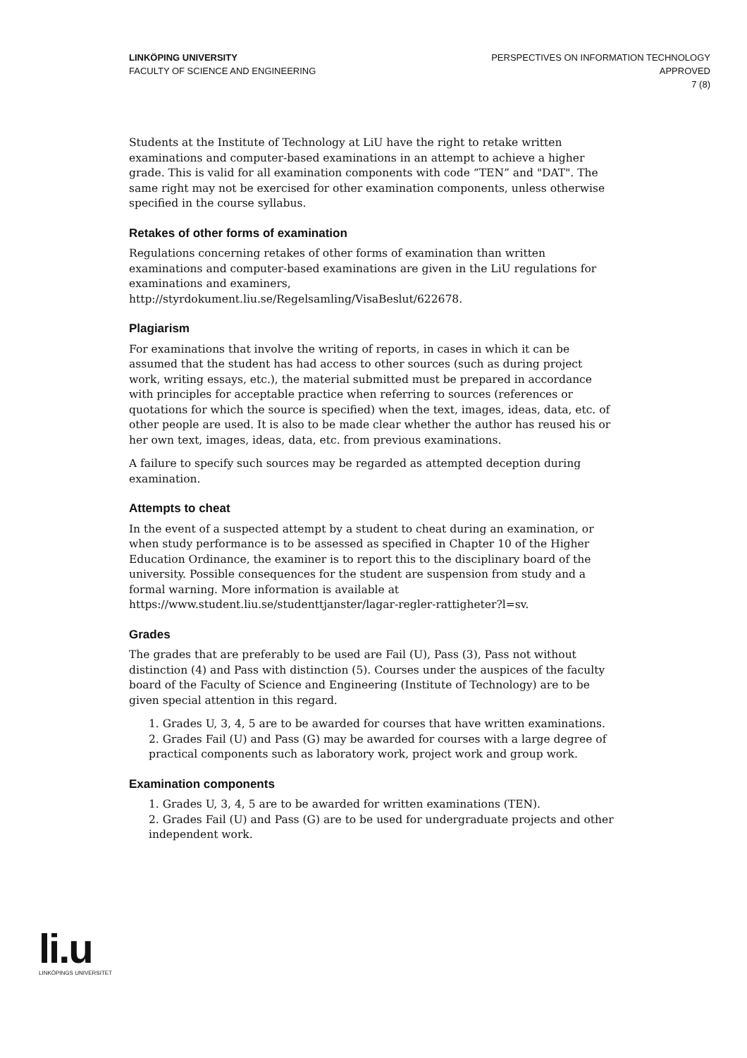LINKÖPING UNIVERSITY
FACULTY OF SCIENCE AND ENGINEERING
PERSPECTIVES ON INFORMATION TECHNOLOGY
APPROVED
7 (8)
Students at the Institute of Technology at LiU have the right to retake written examinations and computer-based examinations in an attempt to achieve a higher grade. This is valid for all examination components with code “TEN” and "DAT". The same right may not be exercised for other examination components, unless otherwise specified in the course syllabus.
Retakes of other forms of examination
Regulations concerning retakes of other forms of examination than written examinations and computer-based examinations are given in the LiU regulations for examinations and examiners, http://styrdokument.liu.se/Regelsamling/VisaBeslut/622678.
Plagiarism
For examinations that involve the writing of reports, in cases in which it can be assumed that the student has had access to other sources (such as during project work, writing essays, etc.), the material submitted must be prepared in accordance with principles for acceptable practice when referring to sources (references or quotations for which the source is specified) when the text, images, ideas, data, etc. of other people are used. It is also to be made clear whether the author has reused his or her own text, images, ideas, data, etc. from previous examinations.
A failure to specify such sources may be regarded as attempted deception during examination.
Attempts to cheat
In the event of a suspected attempt by a student to cheat during an examination, or when study performance is to be assessed as specified in Chapter 10 of the Higher Education Ordinance, the examiner is to report this to the disciplinary board of the university. Possible consequences for the student are suspension from study and a formal warning. More information is available at https://www.student.liu.se/studenttjanster/lagar-regler-rattigheter?l=sv.
Grades
The grades that are preferably to be used are Fail (U), Pass (3), Pass not without distinction (4) and Pass with distinction (5). Courses under the auspices of the faculty board of the Faculty of Science and Engineering (Institute of Technology) are to be given special attention in this regard.
1. Grades U, 3, 4, 5 are to be awarded for courses that have written examinations.
2. Grades Fail (U) and Pass (G) may be awarded for courses with a large degree of practical components such as laboratory work, project work and group work.
Examination components
1. Grades U, 3, 4, 5 are to be awarded for written examinations (TEN).
2. Grades Fail (U) and Pass (G) are to be used for undergraduate projects and other independent work.
li.u
LINKÖPINGS UNIVERSITET